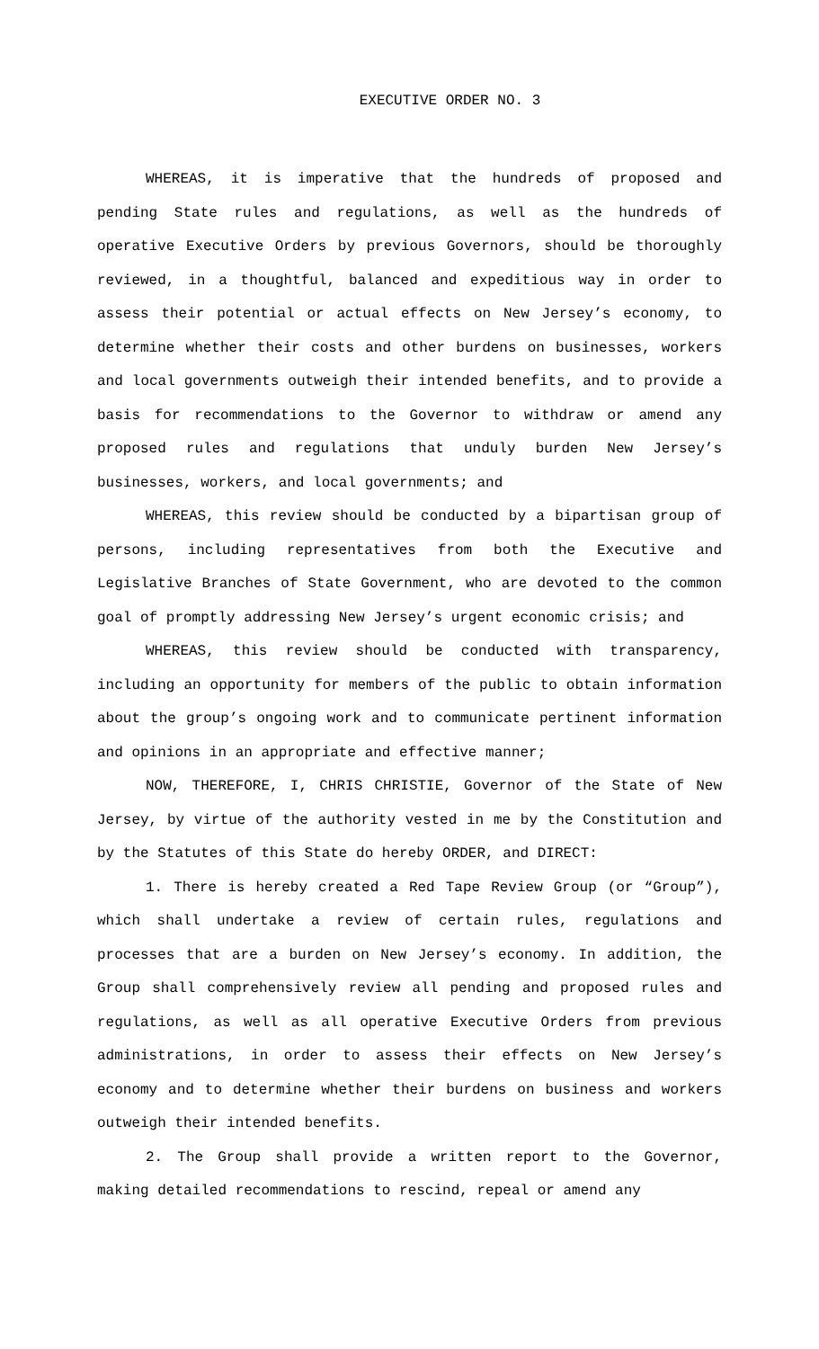EXECUTIVE ORDER NO. 3
WHEREAS, it is imperative that the hundreds of proposed and pending State rules and regulations, as well as the hundreds of operative Executive Orders by previous Governors, should be thoroughly reviewed, in a thoughtful, balanced and expeditious way in order to assess their potential or actual effects on New Jersey’s economy, to determine whether their costs and other burdens on businesses, workers and local governments outweigh their intended benefits, and to provide a basis for recommendations to the Governor to withdraw or amend any proposed rules and regulations that unduly burden New Jersey’s businesses, workers, and local governments; and
WHEREAS, this review should be conducted by a bipartisan group of persons, including representatives from both the Executive and Legislative Branches of State Government, who are devoted to the common goal of promptly addressing New Jersey’s urgent economic crisis; and
WHEREAS, this review should be conducted with transparency, including an opportunity for members of the public to obtain information about the group’s ongoing work and to communicate pertinent information and opinions in an appropriate and effective manner;
NOW, THEREFORE, I, CHRIS CHRISTIE, Governor of the State of New Jersey, by virtue of the authority vested in me by the Constitution and by the Statutes of this State do hereby ORDER, and DIRECT:
1. There is hereby created a Red Tape Review Group (or “Group”), which shall undertake a review of certain rules, regulations and processes that are a burden on New Jersey’s economy. In addition, the Group shall comprehensively review all pending and proposed rules and regulations, as well as all operative Executive Orders from previous administrations, in order to assess their effects on New Jersey’s economy and to determine whether their burdens on business and workers outweigh their intended benefits.
2. The Group shall provide a written report to the Governor, making detailed recommendations to rescind, repeal or amend any